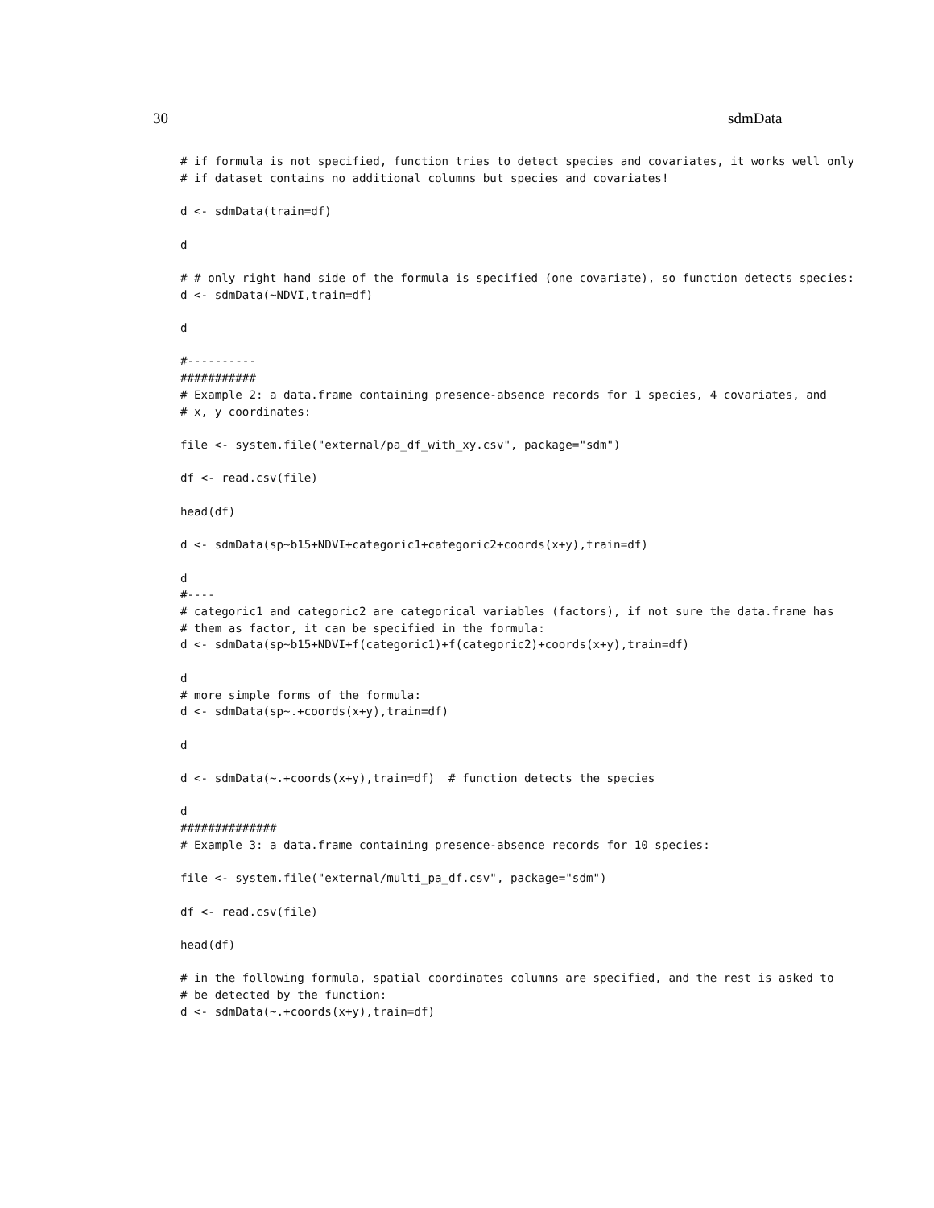30 sdmData
# if formula is not specified, function tries to detect species and covariates, it works well only
# if dataset contains no additional columns but species and covariates!

d <- sdmData(train=df)

d

# # only right hand side of the formula is specified (one covariate), so function detects species:
d <- sdmData(~NDVI,train=df)

d

#----------
###########
# Example 2: a data.frame containing presence-absence records for 1 species, 4 covariates, and
# x, y coordinates:

file <- system.file("external/pa_df_with_xy.csv", package="sdm")

df <- read.csv(file)

head(df)

d <- sdmData(sp~b15+NDVI+categoric1+categoric2+coords(x+y),train=df)

d
#----
# categoric1 and categoric2 are categorical variables (factors), if not sure the data.frame has
# them as factor, it can be specified in the formula:
d <- sdmData(sp~b15+NDVI+f(categoric1)+f(categoric2)+coords(x+y),train=df)

d
# more simple forms of the formula:
d <- sdmData(sp~.+coords(x+y),train=df)

d

d <- sdmData(~.+coords(x+y),train=df)  # function detects the species

d
##############
# Example 3: a data.frame containing presence-absence records for 10 species:

file <- system.file("external/multi_pa_df.csv", package="sdm")

df <- read.csv(file)

head(df)

# in the following formula, spatial coordinates columns are specified, and the rest is asked to
# be detected by the function:
d <- sdmData(~.+coords(x+y),train=df)